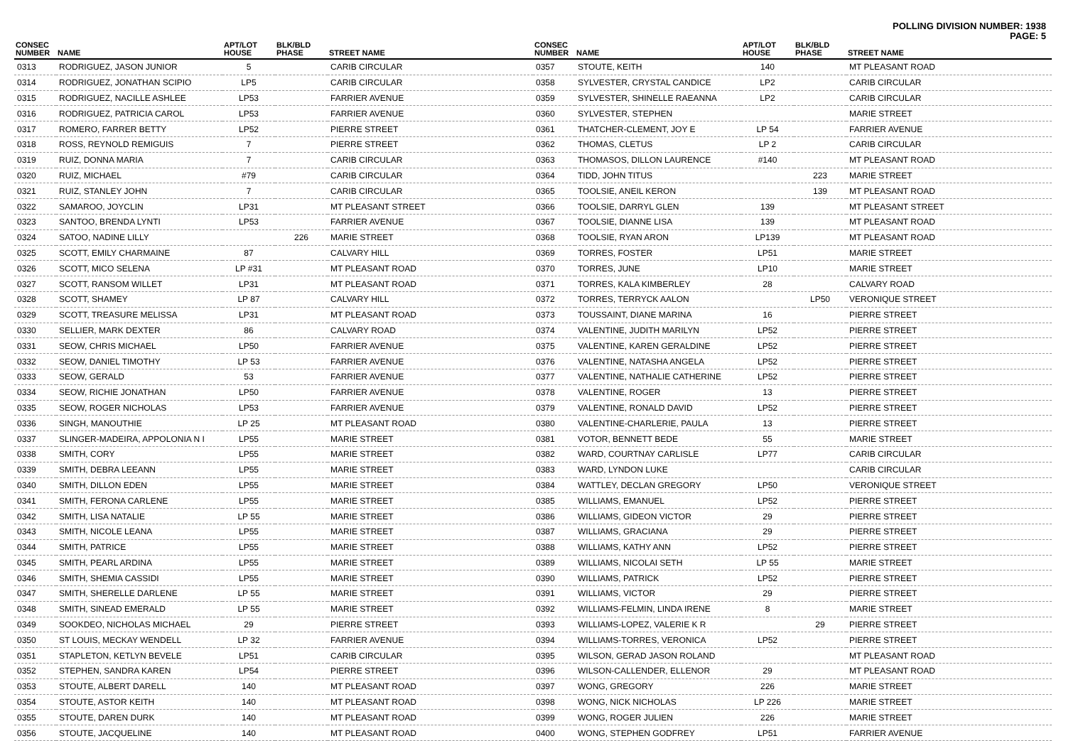POLLING DIVISION NUMBER: 1938
PAGE: 5
| CONSEC NUMBER | NAME | APT/LOT HOUSE | BLK/BLD PHASE | STREET NAME |
| --- | --- | --- | --- | --- |
| 0313 | RODRIGUEZ, JASON JUNIOR | 5 | | CARIB CIRCULAR |
| 0314 | RODRIGUEZ, JONATHAN SCIPIO | LP5 | | CARIB CIRCULAR |
| 0315 | RODRIGUEZ, NACILLE ASHLEE | LP53 | | FARRIER AVENUE |
| 0316 | RODRIGUEZ, PATRICIA CAROL | LP53 | | FARRIER AVENUE |
| 0317 | ROMERO, FARRER BETTY | LP52 | | PIERRE STREET |
| 0318 | ROSS, REYNOLD REMIGUIS | 7 | | PIERRE STREET |
| 0319 | RUIZ, DONNA MARIA | 7 | | CARIB CIRCULAR |
| 0320 | RUIZ, MICHAEL | #79 | | CARIB CIRCULAR |
| 0321 | RUIZ, STANLEY JOHN | 7 | | CARIB CIRCULAR |
| 0322 | SAMAROO, JOYCLIN | LP31 | | MT PLEASANT STREET |
| 0323 | SANTOO, BRENDA LYNTI | LP53 | | FARRIER AVENUE |
| 0324 | SATOO, NADINE LILLY | | 226 | MARIE STREET |
| 0325 | SCOTT, EMILY CHARMAINE | 87 | | CALVARY HILL |
| 0326 | SCOTT, MICO SELENA | LP #31 | | MT PLEASANT ROAD |
| 0327 | SCOTT, RANSOM WILLET | LP31 | | MT PLEASANT ROAD |
| 0328 | SCOTT, SHAMEY | LP 87 | | CALVARY HILL |
| 0329 | SCOTT, TREASURE MELISSA | LP31 | | MT PLEASANT ROAD |
| 0330 | SELLIER, MARK DEXTER | 86 | | CALVARY ROAD |
| 0331 | SEOW, CHRIS MICHAEL | LP50 | | FARRIER AVENUE |
| 0332 | SEOW, DANIEL TIMOTHY | LP 53 | | FARRIER AVENUE |
| 0333 | SEOW, GERALD | 53 | | FARRIER AVENUE |
| 0334 | SEOW, RICHIE JONATHAN | LP50 | | FARRIER AVENUE |
| 0335 | SEOW, ROGER NICHOLAS | LP53 | | FARRIER AVENUE |
| 0336 | SINGH, MANOUTHIE | LP 25 | | MT PLEASANT ROAD |
| 0337 | SLINGER-MADEIRA, APPOLONIA N I | LP55 | | MARIE STREET |
| 0338 | SMITH, CORY | LP55 | | MARIE STREET |
| 0339 | SMITH, DEBRA LEEANN | LP55 | | MARIE STREET |
| 0340 | SMITH, DILLON EDEN | LP55 | | MARIE STREET |
| 0341 | SMITH, FERONA CARLENE | LP55 | | MARIE STREET |
| 0342 | SMITH, LISA NATALIE | LP 55 | | MARIE STREET |
| 0343 | SMITH, NICOLE LEANA | LP55 | | MARIE STREET |
| 0344 | SMITH, PATRICE | LP55 | | MARIE STREET |
| 0345 | SMITH, PEARL ARDINA | LP55 | | MARIE STREET |
| 0346 | SMITH, SHEMIA CASSIDI | LP55 | | MARIE STREET |
| 0347 | SMITH, SHERELLE DARLENE | LP 55 | | MARIE STREET |
| 0348 | SMITH, SINEAD EMERALD | LP 55 | | MARIE STREET |
| 0349 | SOOKDEO, NICHOLAS MICHAEL | 29 | | PIERRE STREET |
| 0350 | ST LOUIS, MECKAY WENDELL | LP 32 | | FARRIER AVENUE |
| 0351 | STAPLETON, KETLYN BEVELE | LP51 | | CARIB CIRCULAR |
| 0352 | STEPHEN, SANDRA KAREN | LP54 | | PIERRE STREET |
| 0353 | STOUTE, ALBERT DARELL | 140 | | MT PLEASANT ROAD |
| 0354 | STOUTE, ASTOR KEITH | 140 | | MT PLEASANT ROAD |
| 0355 | STOUTE, DAREN DURK | 140 | | MT PLEASANT ROAD |
| 0356 | STOUTE, JACQUELINE | 140 | | MT PLEASANT ROAD |
| CONSEC NUMBER | NAME | APT/LOT HOUSE | BLK/BLD PHASE | STREET NAME |
| --- | --- | --- | --- | --- |
| 0357 | STOUTE, KEITH | 140 | | MT PLEASANT ROAD |
| 0358 | SYLVESTER, CRYSTAL CANDICE | LP2 | | CARIB CIRCULAR |
| 0359 | SYLVESTER, SHINELLE RAEANNA | LP2 | | CARIB CIRCULAR |
| 0360 | SYLVESTER, STEPHEN | | | MARIE STREET |
| 0361 | THATCHER-CLEMENT, JOY E | LP 54 | | FARRIER AVENUE |
| 0362 | THOMAS, CLETUS | LP 2 | | CARIB CIRCULAR |
| 0363 | THOMASOS, DILLON LAURENCE | #140 | | MT PLEASANT ROAD |
| 0364 | TIDD, JOHN TITUS | | 223 | MARIE STREET |
| 0365 | TOOLSIE, ANEIL KERON | | 139 | MT PLEASANT ROAD |
| 0366 | TOOLSIE, DARRYL GLEN | 139 | | MT PLEASANT STREET |
| 0367 | TOOLSIE, DIANNE LISA | 139 | | MT PLEASANT ROAD |
| 0368 | TOOLSIE, RYAN ARON | LP139 | | MT PLEASANT ROAD |
| 0369 | TORRES, FOSTER | LP51 | | MARIE STREET |
| 0370 | TORRES, JUNE | LP10 | | MARIE STREET |
| 0371 | TORRES, KALA KIMBERLEY | 28 | | CALVARY ROAD |
| 0372 | TORRES, TERRYCK AALON | | LP50 | VERONIQUE STREET |
| 0373 | TOUSSAINT, DIANE MARINA | 16 | | PIERRE STREET |
| 0374 | VALENTINE, JUDITH MARILYN | LP52 | | PIERRE STREET |
| 0375 | VALENTINE, KAREN GERALDINE | LP52 | | PIERRE STREET |
| 0376 | VALENTINE, NATASHA ANGELA | LP52 | | PIERRE STREET |
| 0377 | VALENTINE, NATHALIE CATHERINE | LP52 | | PIERRE STREET |
| 0378 | VALENTINE, ROGER | 13 | | PIERRE STREET |
| 0379 | VALENTINE, RONALD DAVID | LP52 | | PIERRE STREET |
| 0380 | VALENTINE-CHARLERIE, PAULA | 13 | | PIERRE STREET |
| 0381 | VOTOR, BENNETT BEDE | 55 | | MARIE STREET |
| 0382 | WARD, COURTNAY CARLISLE | LP77 | | CARIB CIRCULAR |
| 0383 | WARD, LYNDON LUKE | | | CARIB CIRCULAR |
| 0384 | WATTLEY, DECLAN GREGORY | LP50 | | VERONIQUE STREET |
| 0385 | WILLIAMS, EMANUEL | LP52 | | PIERRE STREET |
| 0386 | WILLIAMS, GIDEON VICTOR | 29 | | PIERRE STREET |
| 0387 | WILLIAMS, GRACIANA | 29 | | PIERRE STREET |
| 0388 | WILLIAMS, KATHY ANN | LP52 | | PIERRE STREET |
| 0389 | WILLIAMS, NICOLAI SETH | LP 55 | | MARIE STREET |
| 0390 | WILLIAMS, PATRICK | LP52 | | PIERRE STREET |
| 0391 | WILLIAMS, VICTOR | 29 | | PIERRE STREET |
| 0392 | WILLIAMS-FELMIN, LINDA IRENE | 8 | | MARIE STREET |
| 0393 | WILLIAMS-LOPEZ, VALERIE K R | | 29 | PIERRE STREET |
| 0394 | WILLIAMS-TORRES, VERONICA | LP52 | | PIERRE STREET |
| 0395 | WILSON, GERAD JASON ROLAND | | | MT PLEASANT ROAD |
| 0396 | WILSON-CALLENDER, ELLENOR | 29 | | MT PLEASANT ROAD |
| 0397 | WONG, GREGORY | 226 | | MARIE STREET |
| 0398 | WONG, NICK NICHOLAS | LP 226 | | MARIE STREET |
| 0399 | WONG, ROGER JULIEN | 226 | | MARIE STREET |
| 0400 | WONG, STEPHEN GODFREY | LP51 | | FARRIER AVENUE |